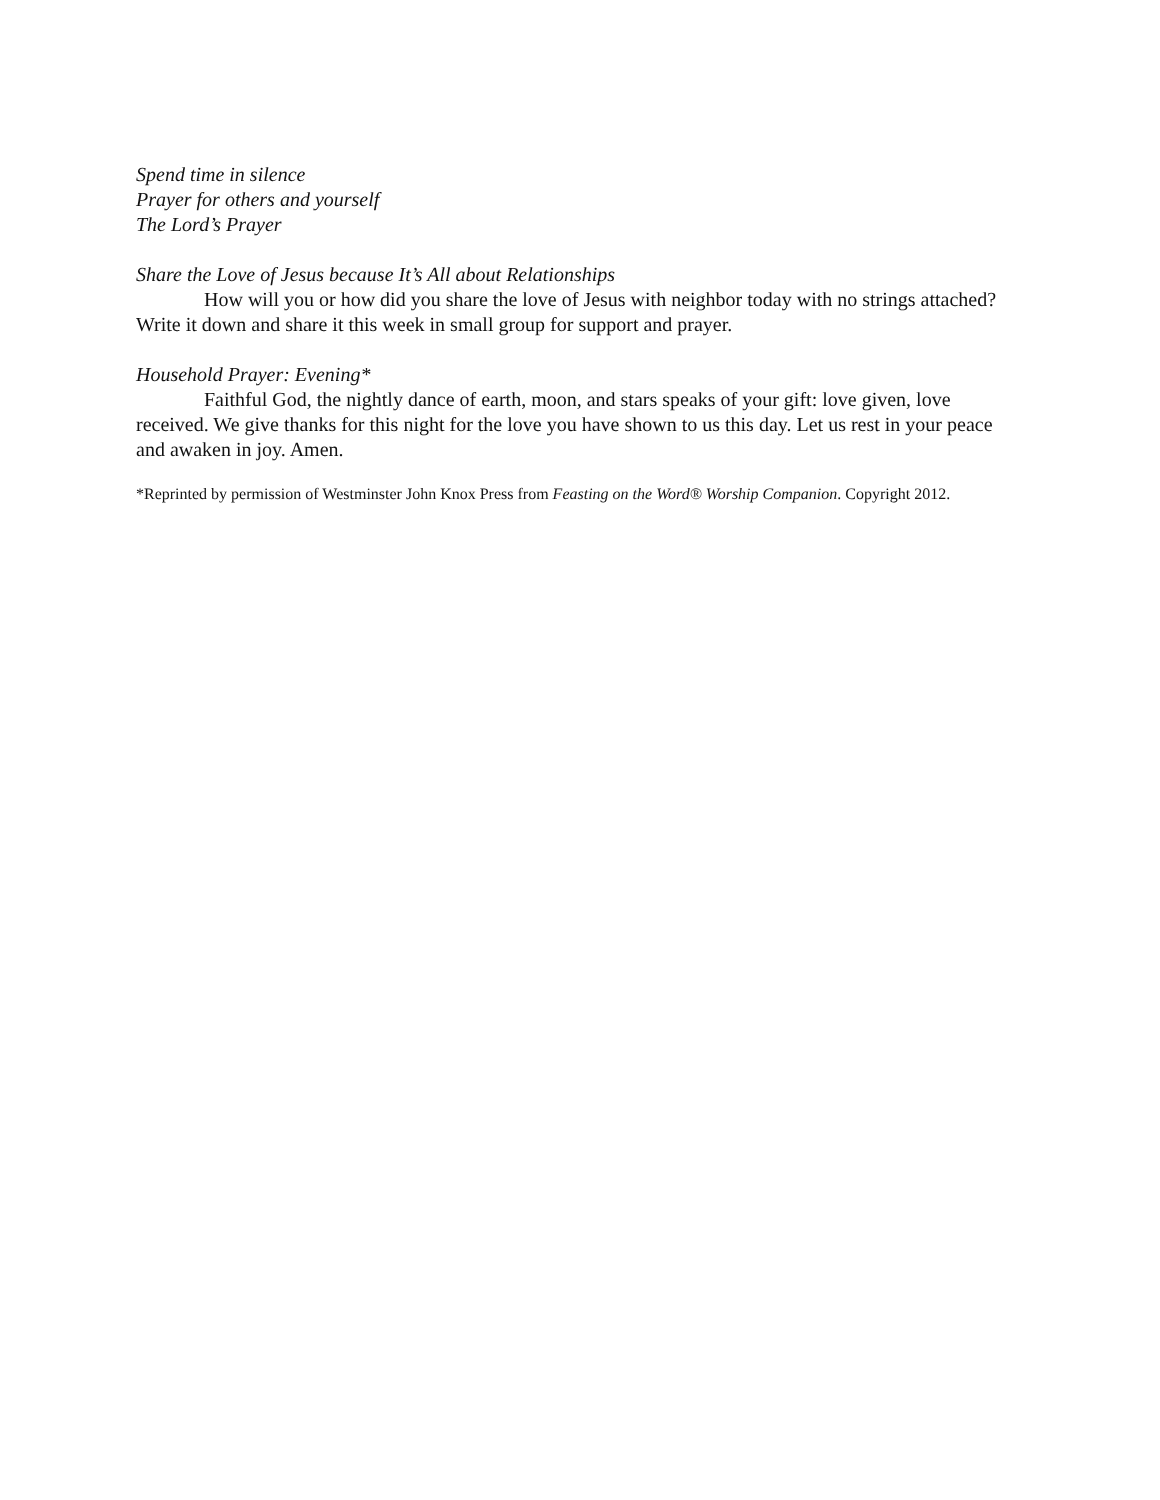Spend time in silence
Prayer for others and yourself
The Lord’s Prayer
Share the Love of Jesus because It’s All about Relationships
How will you or how did you share the love of Jesus with neighbor today with no strings attached? Write it down and share it this week in small group for support and prayer.
Household Prayer: Evening*
Faithful God, the nightly dance of earth, moon, and stars speaks of your gift: love given, love received. We give thanks for this night for the love you have shown to us this day. Let us rest in your peace and awaken in joy. Amen.
*Reprinted by permission of Westminster John Knox Press from Feasting on the Word® Worship Companion. Copyright 2012.